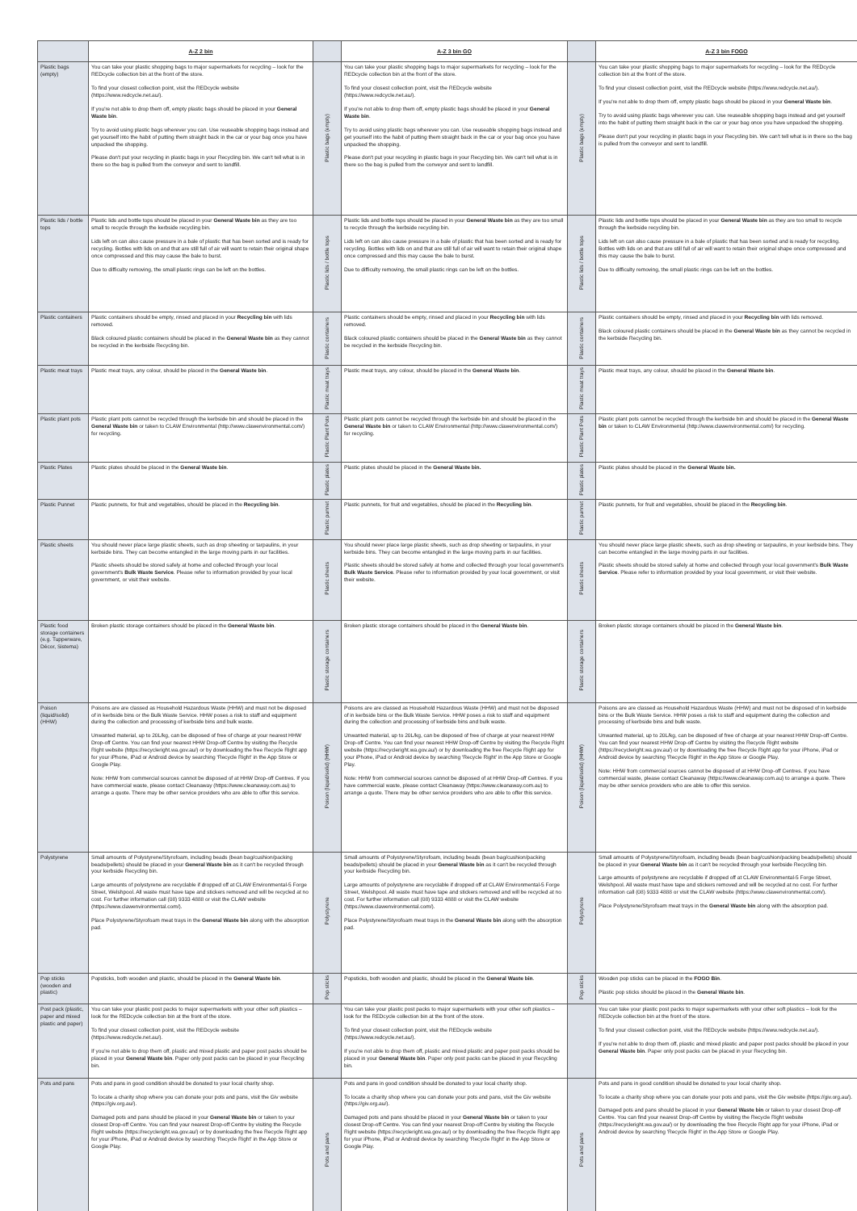| | A-Z 2 bin | | A-Z 3 bin GO | | A-Z 3 bin FOGO |
| --- | --- | --- | --- | --- | --- |
| Plastic bags (empty) | You can take your plastic shopping bags to major supermarkets for recycling – look for the REDcycle collection bin at the front of the store. To find your closest collection point, visit the REDcycle website (https://www.redcycle.net.au/). If you're not able to drop them off, empty plastic bags should be placed in your General Waste bin . Try to avoid using plastic bags wherever you can. Use reuseable shopping bags instead and get yourself into the habit of putting them straight back in the car or your bag once you have unpacked the shopping. Please don't put your recycling in plastic bags in your Recycling bin. We can't tell what is in there so the bag is pulled from the conveyor and sent to landfill. | Plastic bags (empty) | You can take your plastic shopping bags to major supermarkets for recycling – look for the REDcycle collection bin at the front of the store. To find your closest collection point, visit the REDcycle website (https://www.redcycle.net.au/). If you're not able to drop them off, empty plastic bags should be placed in your General Waste bin . Try to avoid using plastic bags wherever you can. Use reuseable shopping bags instead and get yourself into the habit of putting them straight back in the car or your bag once you have unpacked the shopping. Please don't put your recycling in plastic bags in your Recycling bin. We can't tell what is in there so the bag is pulled from the conveyor and sent to landfill. | Plastic bags (empty) | You can take your plastic shopping bags to major supermarkets for recycling – look for the REDcycle collection bin at the front of the store. To find your closest collection point, visit the REDcycle website (https://www.redcycle.net.au/). If you're not able to drop them off, empty plastic bags should be placed in your General Waste bin . Try to avoid using plastic bags wherever you can. Use reuseable shopping bags instead and get yourself into the habit of putting them straight back in the car or your bag once you have unpacked the shopping. Please don't put your recycling in plastic bags in your Recycling bin. We can't tell what is in there so the bag is pulled from the conveyor and sent to landfill. |
| Plastic lids / bottle tops | Plastic lids and bottle tops should be placed in your General Waste bin as they are too small to recycle through the kerbside recycling bin. Lids left on can also cause pressure in a bale of plastic that has been sorted and is ready for recycling. Bottles with lids on and that are still full of air will want to retain their original shape once compressed and this may cause the bale to burst. Due to difficulty removing, the small plastic rings can be left on the bottles. | Plastic lids / bottle tops | Plastic lids and bottle tops should be placed in your General Waste bin as they are too small to recycle through the kerbside recycling bin. Lids left on can also cause pressure in a bale of plastic that has been sorted and is ready for recycling. Bottles with lids on and that are still full of air will want to retain their original shape once compressed and this may cause the bale to burst. Due to difficulty removing, the small plastic rings can be left on the bottles. | Plastic lids / bottle tops | Plastic lids and bottle tops should be placed in your General Waste bin as they are too small to recycle through the kerbside recycling bin. Lids left on can also cause pressure in a bale of plastic that has been sorted and is ready for recycling. Bottles with lids on and that are still full of air will want to retain their original shape once compressed and this may cause the bale to burst. Due to difficulty removing, the small plastic rings can be left on the bottles. |
| Plastic containers | Plastic containers should be empty, rinsed and placed in your Recycling bin with lids removed. Black coloured plastic containers should be placed in the General Waste bin as they cannot be recycled in the kerbside Recycling bin. | Plastic containers | Plastic containers should be empty, rinsed and placed in your Recycling bin with lids removed. Black coloured plastic containers should be placed in the General Waste bin as they cannot be recycled in the kerbside Recycling bin. | Plastic containers | Plastic containers should be empty, rinsed and placed in your Recycling bin with lids removed. Black coloured plastic containers should be placed in the General Waste bin as they cannot be recycled in the kerbside Recycling bin. |
| Plastic meat trays | Plastic meat trays, any colour, should be placed in the General Waste bin . | Plastic meat trays | Plastic meat trays, any colour, should be placed in the General Waste bin . | Plastic meat trays | Plastic meat trays, any colour, should be placed in the General Waste bin . |
| Plastic plant pots | Plastic plant pots cannot be recycled through the kerbside bin and should be placed in the General Waste bin or taken to CLAW Environmental (http://www.clawenvironmental.com/) for recycling. | Plastic Plant Pots | Plastic plant pots cannot be recycled through the kerbside bin and should be placed in the General Waste bin or taken to CLAW Environmental (http://www.clawenvironmental.com/) for recycling. | Plastic Plant Pots | Plastic plant pots cannot be recycled through the kerbside bin and should be placed in the General Waste bin or taken to CLAW Environmental (http://www.clawenvironmental.com/) for recycling. |
| Plastic Plates | Plastic plates should be placed in the General Waste bin . | Plastic plates | Plastic plates should be placed in the General Waste bin. | Plastic plates | Plastic plates should be placed in the General Waste bin. |
| Plastic Punnet | Plastic punnets, for fruit and vegetables, should be placed in the Recycling bin . | Plastic punnet | Plastic punnets, for fruit and vegetables, should be placed in the Recycling bin . | Plastic punnet | Plastic punnets, for fruit and vegetables, should be placed in the Recycling bin . |
| Plastic sheets | You should never place large plastic sheets, such as drop sheeting or tarpaulins, in your kerbside bins. They can become entangled in the large moving parts in our facilities. Plastic sheets should be stored safely at home and collected through your local government's Bulk Waste Service . Please refer to information provided by your local government, or visit their website. | Plastic sheets | You should never place large plastic sheets, such as drop sheeting or tarpaulins, in your kerbside bins. They can become entangled in the large moving parts in our facilities. Plastic sheets should be stored safely at home and collected through your local government's Bulk Waste Service . Please refer to information provided by your local government, or visit their website. | Plastic sheets | You should never place large plastic sheets, such as drop sheeting or tarpaulins, in your kerbside bins. They can become entangled in the large moving parts in our facilities. Plastic sheets should be stored safely at home and collected through your local government's Bulk Waste Service . Please refer to information provided by your local government, or visit their website. |
| Plastic food storage containers (e.g. Tupperware, Décor, Sistema) | Broken plastic storage containers should be placed in the General Waste bin . | Plastic storage containers | Broken plastic storage containers should be placed in the General Waste bin . | Plastic storage containers | Broken plastic storage containers should be placed in the General Waste bin . |
| Poison (liquid/solid) (HHW) | Poisons are are classed as Household Hazardous Waste (HHW) and must not be disposed of in kerbside bins or the Bulk Waste Service. HHW poses a risk to staff and equipment during the collection and processing of kerbside bins and bulk waste. Unwanted material, up to 20L/kg, can be disposed of free of charge at your nearest HHW Drop-off Centre. You can find your nearest HHW Drop-off Centre by visiting the Recycle Right website (https://recycleright.wa.gov.au/) or by downloading the free Recycle Right app for your iPhone, iPad or Android device by searching 'Recycle Right' in the App Store or Google Play. Note: HHW from commercial sources cannot be disposed of at HHW Drop-off Centres. If you have commercial waste, please contact Cleanaway (https://www.cleanaway.com.au) to arrange a quote. There may be other service providers who are able to offer this service. | Poison (liquid/solid) (HHW) | Poisons are are classed as Household Hazardous Waste (HHW) and must not be disposed of in kerbside bins or the Bulk Waste Service. HHW poses a risk to staff and equipment during the collection and processing of kerbside bins and bulk waste. Unwanted material, up to 20L/kg, can be disposed of free of charge at your nearest HHW Drop-off Centre. You can find your nearest HHW Drop-off Centre by visiting the Recycle Right website (https://recycleright.wa.gov.au/) or by downloading the free Recycle Right app for your iPhone, iPad or Android device by searching 'Recycle Right' in the App Store or Google Play. Note: HHW from commercial sources cannot be disposed of at HHW Drop-off Centres. If you have commercial waste, please contact Cleanaway (https://www.cleanaway.com.au) to arrange a quote. There may be other service providers who are able to offer this service. | Poison (liquid/solid) (HHW) | Poisons are are classed as Household Hazardous Waste (HHW) and must not be disposed of in kerbside bins or the Bulk Waste Service. HHW poses a risk to staff and equipment during the collection and processing of kerbside bins and bulk waste. Unwanted material, up to 20L/kg, can be disposed of free of charge at your nearest HHW Drop-off Centre. You can find your nearest HHW Drop-off Centre by visiting the Recycle Right website (https://recycleright.wa.gov.au/) or by downloading the free Recycle Right app for your iPhone, iPad or Android device by searching 'Recycle Right' in the App Store or Google Play. Note: HHW from commercial sources cannot be disposed of at HHW Drop-off Centres. If you have commercial waste, please contact Cleanaway (https://www.cleanaway.com.au) to arrange a quote. There may be other service providers who are able to offer this service. |
| Polystyrene | Small amounts of Polystyrene/Styrofoam, including beads (bean bag/cushion/packing beads/pellets) should be placed in your General Waste bin as it can't be recycled through your kerbside Recycling bin. Large amounts of polystyrene are recyclable if dropped off at CLAW Environmental-5 Forge Street, Welshpool. All waste must have tape and stickers removed and will be recycled at no cost. For further information call (08) 9333 4888 or visit the CLAW website (https://www.clawenvironmental.com/). Place Polystyrene/Styrofoam meat trays in the General Waste bin along with the absorption pad. | Polystyrene | Small amounts of Polystyrene/Styrofoam, including beads (bean bag/cushion/packing beads/pellets) should be placed in your General Waste bin as it can't be recycled through your kerbside Recycling bin. Large amounts of polystyrene are recyclable if dropped off at CLAW Environmental-5 Forge Street, Welshpool. All waste must have tape and stickers removed and will be recycled at no cost. For further information call (08) 9333 4888 or visit the CLAW website (https://www.clawenvironmental.com/). Place Polystyrene/Styrofoam meat trays in the General Waste bin along with the absorption pad. | Polystyrene | Small amounts of Polystyrene/Styrofoam, including beads (bean bag/cushion/packing beads/pellets) should be placed in your General Waste bin as it can't be recycled through your kerbside Recycling bin. Large amounts of polystyrene are recyclable if dropped off at CLAW Environmental-5 Forge Street, Welshpool. All waste must have tape and stickers removed and will be recycled at no cost. For further information call (08) 9333 4888 or visit the CLAW website (https://www.clawenvironmental.com/). Place Polystyrene/Styrofoam meat trays in the General Waste bin along with the absorption pad. |
| Pop sticks (wooden and plastic) | Popsticks, both wooden and plastic, should be placed in the General Waste bin . | Pop sticks | Popsticks, both wooden and plastic, should be placed in the General Waste bin . | Pop sticks | Wooden pop sticks can be placed in the FOGO Bin . Plastic pop sticks should be placed in the General Waste bin . |
| Post pack (plastic, paper and mixed plastic and paper) | You can take your plastic post packs to major supermarkets with your other soft plastics – look for the REDcycle collection bin at the front of the store. To find your closest collection point, visit the REDcycle website (https://www.redcycle.net.au/). If you're not able to drop them off, plastic and mixed plastic and paper post packs should be placed in your General Waste bin . Paper only post packs can be placed in your Recycling bin. | | You can take your plastic post packs to major supermarkets with your other soft plastics – look for the REDcycle collection bin at the front of the store. To find your closest collection point, visit the REDcycle website (https://www.redcycle.net.au/). If you're not able to drop them off, plastic and mixed plastic and paper post packs should be placed in your General Waste bin . Paper only post packs can be placed in your Recycling bin. | | You can take your plastic post packs to major supermarkets with your other soft plastics – look for the REDcycle collection bin at the front of the store. To find your closest collection point, visit the REDcycle website (https://www.redcycle.net.au/). If you're not able to drop them off, plastic and mixed plastic and paper post packs should be placed in your General Waste bin . Paper only post packs can be placed in your Recycling bin. |
| Pots and pans | Pots and pans in good condition should be donated to your local charity shop. To locate a charity shop where you can donate your pots and pans, visit the Giv website (https://giv.org.au/). Damaged pots and pans should be placed in your General Waste bin or taken to your closest Drop-off Centre. You can find your nearest Drop-off Centre by visiting the Recycle Right website (https://recycleright.wa.gov.au/) or by downloading the free Recycle Right app for your iPhone, iPad or Android device by searching 'Recycle Right' in the App Store or Google Play. | Pots and pans | Pots and pans in good condition should be donated to your local charity shop. To locate a charity shop where you can donate your pots and pans, visit the Giv website (https://giv.org.au/). Damaged pots and pans should be placed in your General Waste bin or taken to your closest Drop-off Centre. You can find your nearest Drop-off Centre by visiting the Recycle Right website (https://recycleright.wa.gov.au/) or by downloading the free Recycle Right app for your iPhone, iPad or Android device by searching 'Recycle Right' in the App Store or Google Play. | Pots and pans | Pots and pans in good condition should be donated to your local charity shop. To locate a charity shop where you can donate your pots and pans, visit the Giv website (https://giv.org.au/). Damaged pots and pans should be placed in your General Waste bin or taken to your closest Drop-off Centre. You can find your nearest Drop-off Centre by visiting the Recycle Right website (https://recycleright.wa.gov.au/) or by downloading the free Recycle Right app for your iPhone, iPad or Android device by searching 'Recycle Right' in the App Store or Google Play. |